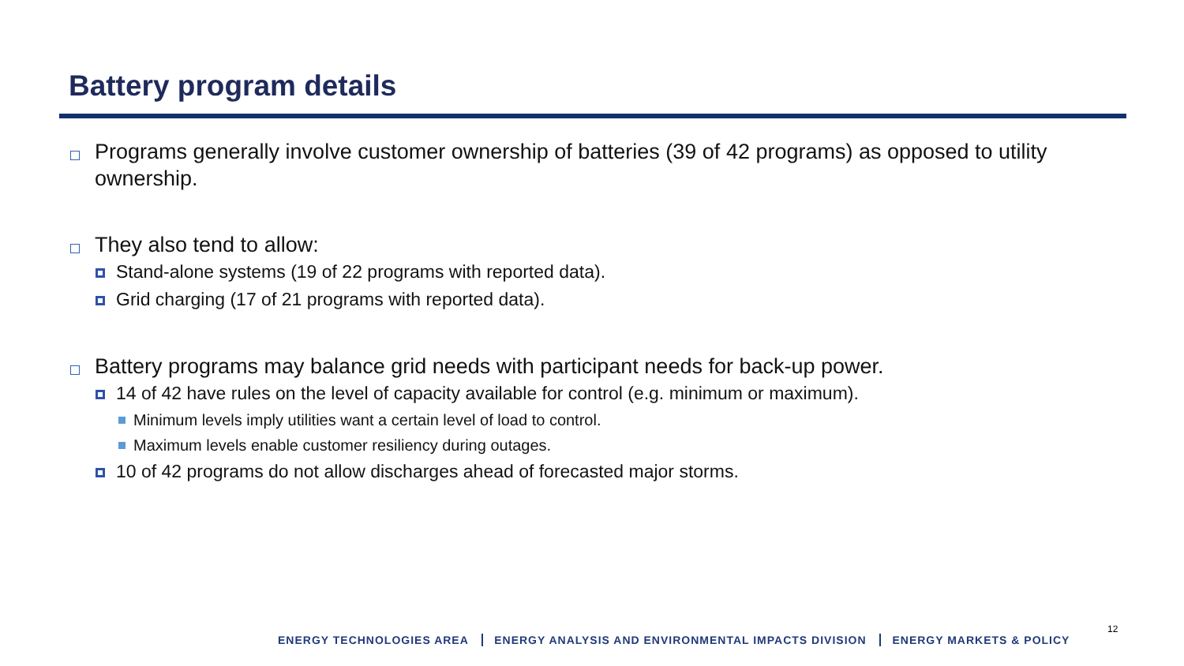Battery program details
Programs generally involve customer ownership of batteries (39 of 42 programs) as opposed to utility ownership.
They also tend to allow:
Stand-alone systems (19 of 22 programs with reported data).
Grid charging (17 of 21 programs with reported data).
Battery programs may balance grid needs with participant needs for back-up power.
14 of 42 have rules on the level of capacity available for control (e.g. minimum or maximum).
Minimum levels imply utilities want a certain level of load to control.
Maximum levels enable customer resiliency during outages.
10 of 42 programs do not allow discharges ahead of forecasted major storms.
ENERGY TECHNOLOGIES AREA ENERGY ANALYSIS AND ENVIRONMENTAL IMPACTS DIVISION ENERGY MARKETS & POLICY
12